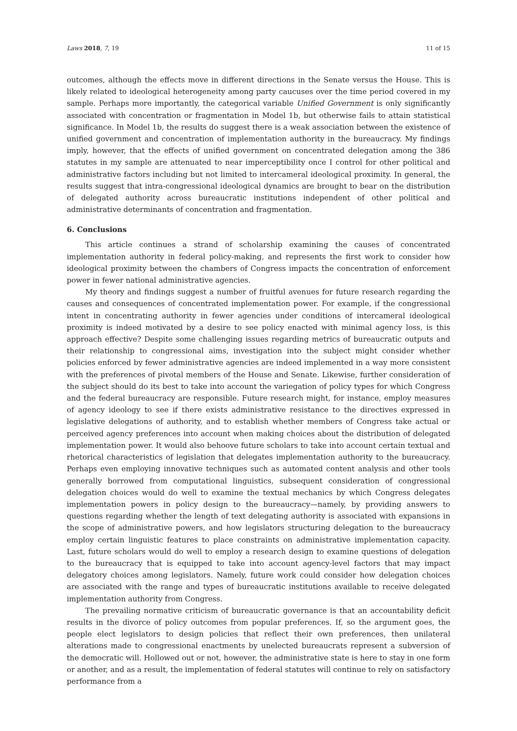Laws 2018, 7, 19 11 of 15
outcomes, although the effects move in different directions in the Senate versus the House. This is likely related to ideological heterogeneity among party caucuses over the time period covered in my sample. Perhaps more importantly, the categorical variable Unified Government is only significantly associated with concentration or fragmentation in Model 1b, but otherwise fails to attain statistical significance. In Model 1b, the results do suggest there is a weak association between the existence of unified government and concentration of implementation authority in the bureaucracy. My findings imply, however, that the effects of unified government on concentrated delegation among the 386 statutes in my sample are attenuated to near imperceptibility once I control for other political and administrative factors including but not limited to intercameral ideological proximity. In general, the results suggest that intra-congressional ideological dynamics are brought to bear on the distribution of delegated authority across bureaucratic institutions independent of other political and administrative determinants of concentration and fragmentation.
6. Conclusions
This article continues a strand of scholarship examining the causes of concentrated implementation authority in federal policy-making, and represents the first work to consider how ideological proximity between the chambers of Congress impacts the concentration of enforcement power in fewer national administrative agencies.
My theory and findings suggest a number of fruitful avenues for future research regarding the causes and consequences of concentrated implementation power. For example, if the congressional intent in concentrating authority in fewer agencies under conditions of intercameral ideological proximity is indeed motivated by a desire to see policy enacted with minimal agency loss, is this approach effective? Despite some challenging issues regarding metrics of bureaucratic outputs and their relationship to congressional aims, investigation into the subject might consider whether policies enforced by fewer administrative agencies are indeed implemented in a way more consistent with the preferences of pivotal members of the House and Senate. Likewise, further consideration of the subject should do its best to take into account the variegation of policy types for which Congress and the federal bureaucracy are responsible. Future research might, for instance, employ measures of agency ideology to see if there exists administrative resistance to the directives expressed in legislative delegations of authority, and to establish whether members of Congress take actual or perceived agency preferences into account when making choices about the distribution of delegated implementation power. It would also behoove future scholars to take into account certain textual and rhetorical characteristics of legislation that delegates implementation authority to the bureaucracy. Perhaps even employing innovative techniques such as automated content analysis and other tools generally borrowed from computational linguistics, subsequent consideration of congressional delegation choices would do well to examine the textual mechanics by which Congress delegates implementation powers in policy design to the bureaucracy—namely, by providing answers to questions regarding whether the length of text delegating authority is associated with expansions in the scope of administrative powers, and how legislators structuring delegation to the bureaucracy employ certain linguistic features to place constraints on administrative implementation capacity. Last, future scholars would do well to employ a research design to examine questions of delegation to the bureaucracy that is equipped to take into account agency-level factors that may impact delegatory choices among legislators. Namely, future work could consider how delegation choices are associated with the range and types of bureaucratic institutions available to receive delegated implementation authority from Congress.
The prevailing normative criticism of bureaucratic governance is that an accountability deficit results in the divorce of policy outcomes from popular preferences. If, so the argument goes, the people elect legislators to design policies that reflect their own preferences, then unilateral alterations made to congressional enactments by unelected bureaucrats represent a subversion of the democratic will. Hollowed out or not, however, the administrative state is here to stay in one form or another, and as a result, the implementation of federal statutes will continue to rely on satisfactory performance from a